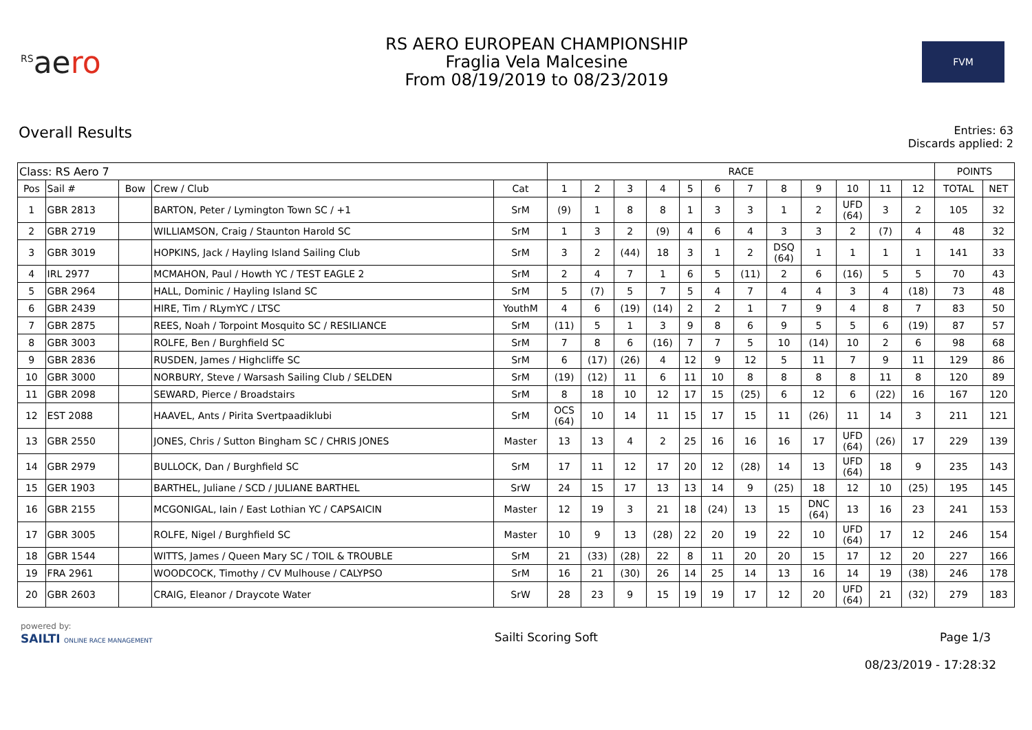<sup>RS</sup>aero
RS AERO EUROPEAN CHAMPIONSHIP
Fraglia Vela Malcesine
From 08/19/2019 to 08/23/2019
FVM
Overall Results
Entries: 63
Discards applied: 2
| Class: RS Aero 7 | | | | | RACE | | | | | | | | | | | | POINTS | |
| --- | --- | --- | --- | --- | --- | --- | --- | --- | --- | --- | --- | --- | --- | --- | --- | --- | --- | --- |
| Pos | Sail # | Bow | Crew / Club | Cat | 1 | 2 | 3 | 4 | 5 | 6 | 7 | 8 | 9 | 10 | 11 | 12 | TOTAL | NET |
| 1 | GBR 2813 | | BARTON, Peter / Lymington Town SC / +1 | SrM | (9) | 1 | 8 | 8 | 1 | 3 | 3 | 1 | 2 | UFD (64) | 3 | 2 | 105 | 32 |
| 2 | GBR 2719 | | WILLIAMSON, Craig / Staunton Harold SC | SrM | 1 | 3 | 2 | (9) | 4 | 6 | 4 | 3 | 3 | 2 | (7) | 4 | 48 | 32 |
| 3 | GBR 3019 | | HOPKINS, Jack / Hayling Island Sailing Club | SrM | 3 | 2 | (44) | 18 | 3 | 1 | 2 | DSQ (64) | 1 | 1 | 1 | 1 | 141 | 33 |
| 4 | IRL 2977 | | MCMAHON, Paul / Howth YC / TEST EAGLE 2 | SrM | 2 | 4 | 7 | 1 | 6 | 5 | (11) | 2 | 6 | (16) | 5 | 5 | 70 | 43 |
| 5 | GBR 2964 | | HALL, Dominic / Hayling Island SC | SrM | 5 | (7) | 5 | 7 | 5 | 4 | 7 | 4 | 4 | 3 | 4 | (18) | 73 | 48 |
| 6 | GBR 2439 | | HIRE, Tim / RLymYC / LTSC | YouthM | 4 | 6 | (19) | (14) | 2 | 2 | 1 | 7 | 9 | 4 | 8 | 7 | 83 | 50 |
| 7 | GBR 2875 | | REES, Noah / Torpoint Mosquito SC / RESILIANCE | SrM | (11) | 5 | 1 | 3 | 9 | 8 | 6 | 9 | 5 | 5 | 6 | (19) | 87 | 57 |
| 8 | GBR 3003 | | ROLFE, Ben / Burghfield SC | SrM | 7 | 8 | 6 | (16) | 7 | 7 | 5 | 10 | (14) | 10 | 2 | 6 | 98 | 68 |
| 9 | GBR 2836 | | RUSDEN, James / Highcliffe SC | SrM | 6 | (17) | (26) | 4 | 12 | 9 | 12 | 5 | 11 | 7 | 9 | 11 | 129 | 86 |
| 10 | GBR 3000 | | NORBURY, Steve / Warsash Sailing Club / SELDEN | SrM | (19) | (12) | 11 | 6 | 11 | 10 | 8 | 8 | 8 | 8 | 11 | 8 | 120 | 89 |
| 11 | GBR 2098 | | SEWARD, Pierce / Broadstairs | SrM | 8 | 18 | 10 | 12 | 17 | 15 | (25) | 6 | 12 | 6 | (22) | 16 | 167 | 120 |
| 12 | EST 2088 | | HAAVEL, Ants / Pirita Svertpaadiklubi | SrM | OCS (64) | 10 | 14 | 11 | 15 | 17 | 15 | 11 | (26) | 11 | 14 | 3 | 211 | 121 |
| 13 | GBR 2550 | | JONES, Chris / Sutton Bingham SC / CHRIS JONES | Master | 13 | 13 | 4 | 2 | 25 | 16 | 16 | 16 | 17 | UFD (64) | (26) | 17 | 229 | 139 |
| 14 | GBR 2979 | | BULLOCK, Dan / Burghfield SC | SrM | 17 | 11 | 12 | 17 | 20 | 12 | (28) | 14 | 13 | UFD (64) | 18 | 9 | 235 | 143 |
| 15 | GER 1903 | | BARTHEL, Juliane / SCD / JULIANE BARTHEL | SrW | 24 | 15 | 17 | 13 | 13 | 14 | 9 | (25) | 18 | 12 | 10 | (25) | 195 | 145 |
| 16 | GBR 2155 | | MCGONIGAL, Iain / East Lothian YC / CAPSAICIN | Master | 12 | 19 | 3 | 21 | 18 | (24) | 13 | 15 | DNC (64) | 13 | 16 | 23 | 241 | 153 |
| 17 | GBR 3005 | | ROLFE, Nigel / Burghfield SC | Master | 10 | 9 | 13 | (28) | 22 | 20 | 19 | 22 | 10 | UFD (64) | 17 | 12 | 246 | 154 |
| 18 | GBR 1544 | | WITTS, James / Queen Mary SC / TOIL & TROUBLE | SrM | 21 | (33) | (28) | 22 | 8 | 11 | 20 | 20 | 15 | 17 | 12 | 20 | 227 | 166 |
| 19 | FRA 2961 | | WOODCOCK, Timothy / CV Mulhouse / CALYPSO | SrM | 16 | 21 | (30) | 26 | 14 | 25 | 14 | 13 | 16 | 14 | 19 | (38) | 246 | 178 |
| 20 | GBR 2603 | | CRAIG, Eleanor / Draycote Water | SrW | 28 | 23 | 9 | 15 | 19 | 19 | 17 | 12 | 20 | UFD (64) | 21 | (32) | 279 | 183 |
powered by:
SAILTI ONLINE RACE MANAGEMENT
Sailti Scoring Soft Page 1/3
08/23/2019 - 17:28:32